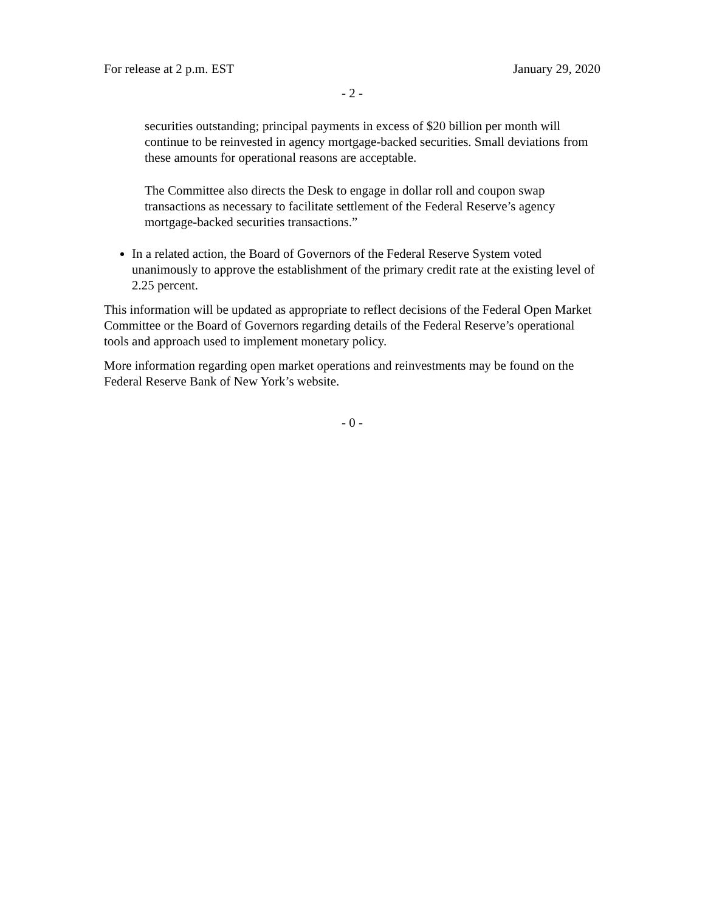For release at 2 p.m. EST January 29, 2020
- 2 -
securities outstanding; principal payments in excess of $20 billion per month will continue to be reinvested in agency mortgage-backed securities. Small deviations from these amounts for operational reasons are acceptable.
The Committee also directs the Desk to engage in dollar roll and coupon swap transactions as necessary to facilitate settlement of the Federal Reserve’s agency mortgage-backed securities transactions.”
In a related action, the Board of Governors of the Federal Reserve System voted unanimously to approve the establishment of the primary credit rate at the existing level of 2.25 percent.
This information will be updated as appropriate to reflect decisions of the Federal Open Market Committee or the Board of Governors regarding details of the Federal Reserve’s operational tools and approach used to implement monetary policy.
More information regarding open market operations and reinvestments may be found on the Federal Reserve Bank of New York’s website.
- 0 -